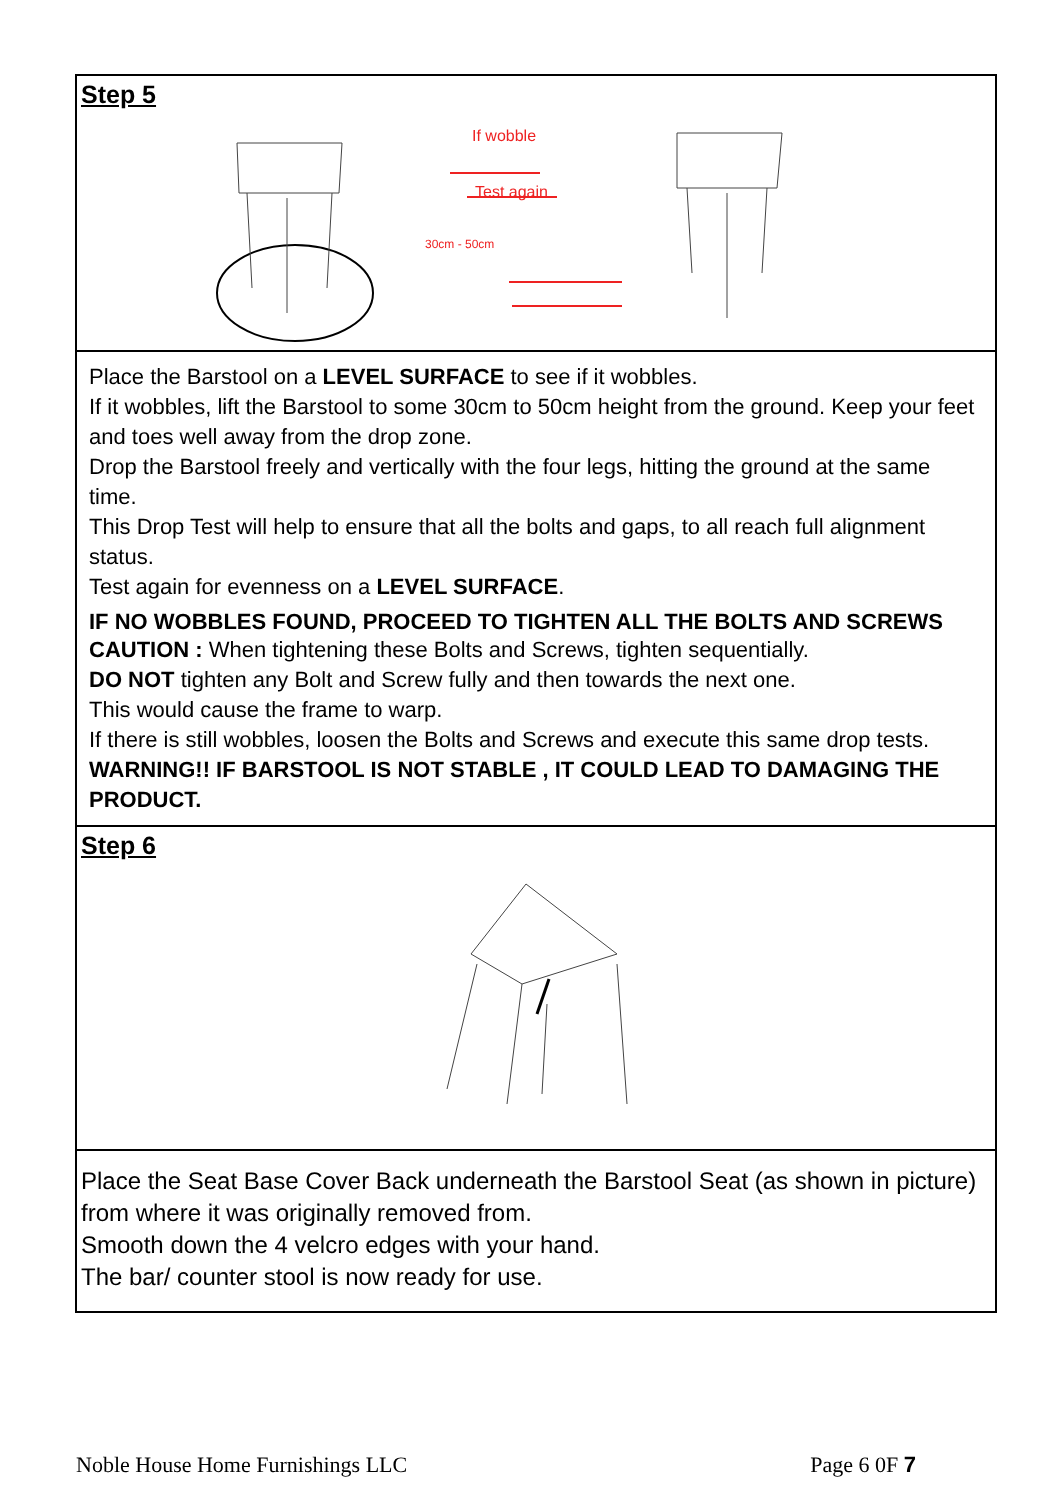Step 5
If wobble
Test again
30cm - 50cm
Place the Barstool on a LEVEL SURFACE to see if it wobbles.
If it wobbles, lift the Barstool to some 30cm to 50cm height from the ground. Keep your feet and toes well away from the drop zone.
Drop the Barstool freely and vertically with the four legs, hitting the ground at the same time.
This Drop Test will help to ensure that all the bolts and gaps, to all reach full alignment status.
Test again for evenness on a LEVEL SURFACE.
IF NO WOBBLES FOUND, PROCEED TO TIGHTEN ALL THE BOLTS AND SCREWS
CAUTION : When tightening these Bolts and Screws, tighten sequentially.
DO NOT tighten any Bolt and Screw fully and then towards the next one.
This would cause the frame to warp.
If there is still wobbles, loosen the Bolts and Screws and execute this same drop tests.
WARNING!! IF BARSTOOL IS NOT STABLE , IT COULD LEAD TO DAMAGING THE PRODUCT.
Step 6
Place the Seat Base Cover Back underneath the Barstool Seat (as shown in picture) from where it was originally removed from.
Smooth down the 4 velcro edges with your hand.
The bar/ counter stool is now ready for use.
Noble House Home Furnishings LLC Page 6 0F 7